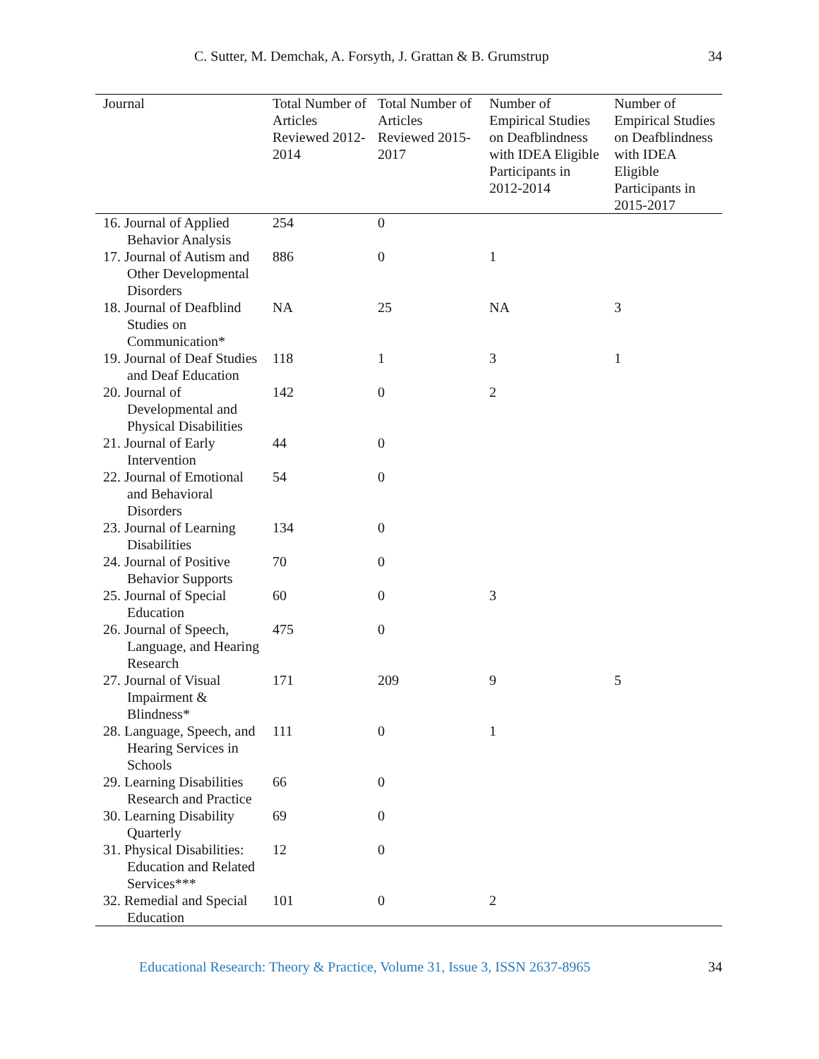C. Sutter, M. Demchak, A. Forsyth, J. Grattan & B. Grumstrup 34
| Journal | Total Number of Articles Reviewed 2012-2014 | Total Number of Articles Reviewed 2015-2017 | Number of Empirical Studies on Deafblindness with IDEA Eligible Participants in 2012-2014 | Number of Empirical Studies on Deafblindness with IDEA Eligible Participants in 2015-2017 |
| --- | --- | --- | --- | --- |
| 16. Journal of Applied Behavior Analysis | 254 | 0 | | |
| 17. Journal of Autism and Other Developmental Disorders | 886 | 0 | 1 | |
| 18. Journal of Deafblind Studies on Communication* | NA | 25 | NA | 3 |
| 19. Journal of Deaf Studies and Deaf Education | 118 | 1 | 3 | 1 |
| 20. Journal of Developmental and Physical Disabilities | 142 | 0 | 2 | |
| 21. Journal of Early Intervention | 44 | 0 | | |
| 22. Journal of Emotional and Behavioral Disorders | 54 | 0 | | |
| 23. Journal of Learning Disabilities | 134 | 0 | | |
| 24. Journal of Positive Behavior Supports | 70 | 0 | | |
| 25. Journal of Special Education | 60 | 0 | 3 | |
| 26. Journal of Speech, Language, and Hearing Research | 475 | 0 | | |
| 27. Journal of Visual Impairment & Blindness* | 171 | 209 | 9 | 5 |
| 28. Language, Speech, and Hearing Services in Schools | 111 | 0 | 1 | |
| 29. Learning Disabilities Research and Practice | 66 | 0 | | |
| 30. Learning Disability Quarterly | 69 | 0 | | |
| 31. Physical Disabilities: Education and Related Services*** | 12 | 0 | | |
| 32. Remedial and Special Education | 101 | 0 | 2 | |
Educational Research: Theory & Practice, Volume 31, Issue 3, ISSN 2637-8965 34